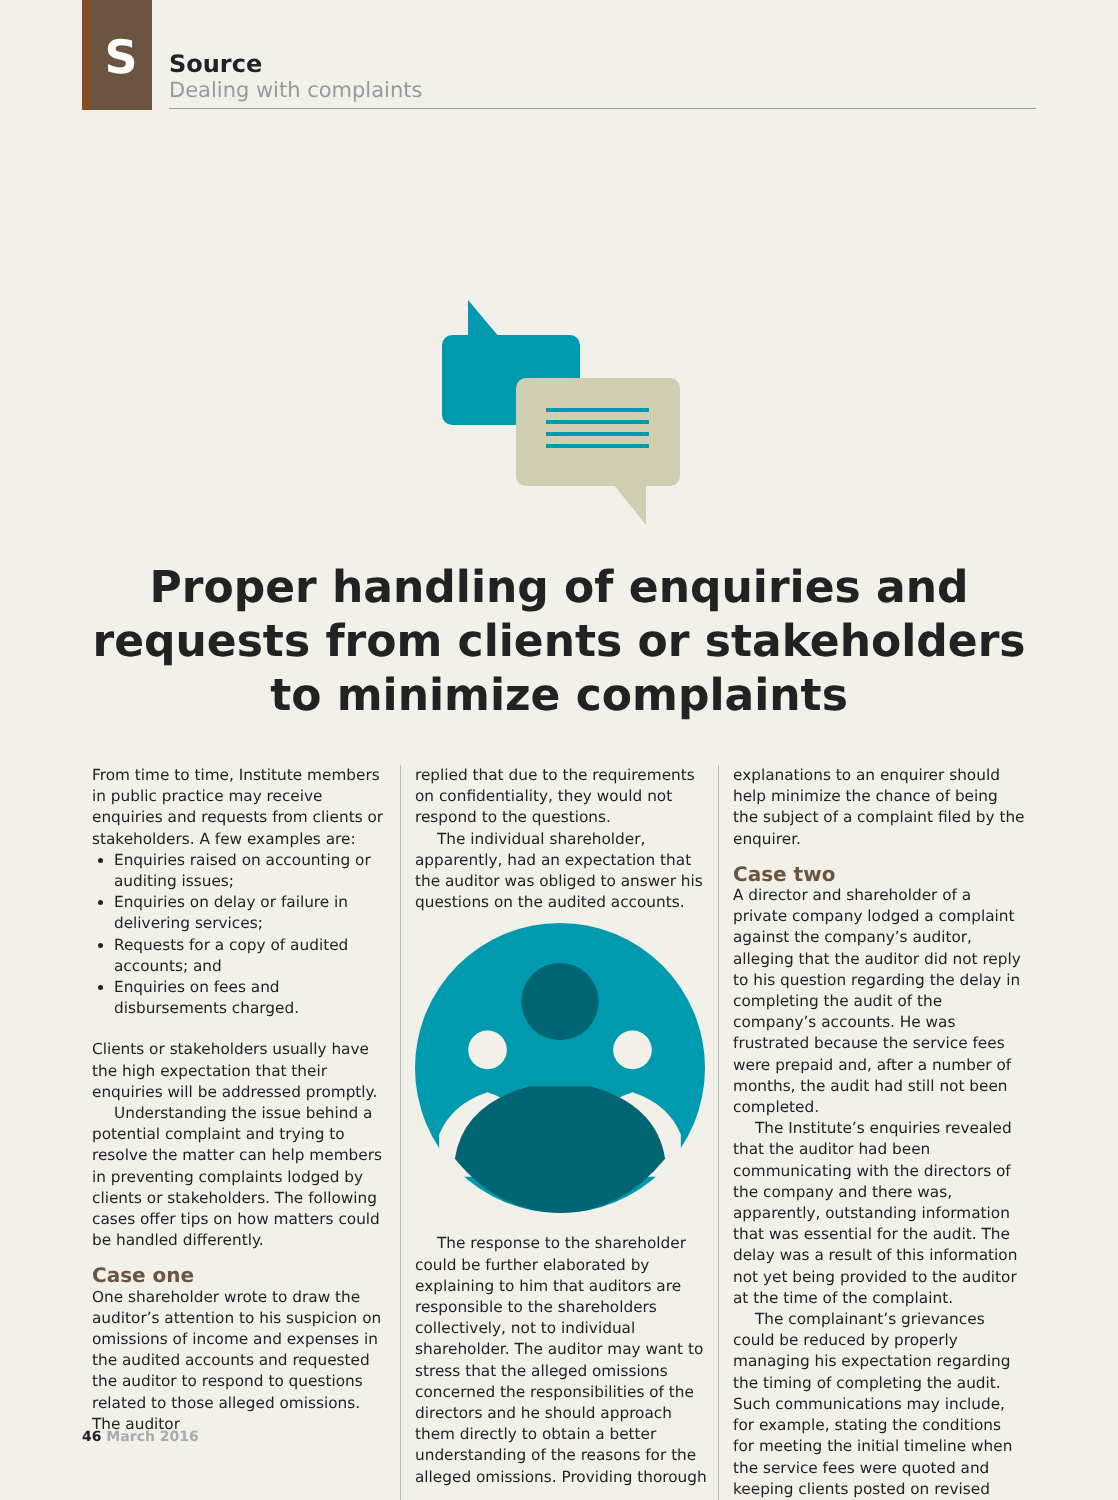S
Source
Dealing with complaints
Proper handling of enquiries and
requests from clients or stakeholders
to minimize complaints
From time to time, Institute members in public practice may receive enquiries and requests from clients or stakeholders. A few examples are:
Enquiries raised on accounting or auditing issues;
Enquiries on delay or failure in delivering services;
Requests for a copy of audited accounts; and
Enquiries on fees and disbursements charged.
Clients or stakeholders usually have the high expectation that their enquiries will be addressed promptly.
Understanding the issue behind a potential complaint and trying to resolve the matter can help members in preventing complaints lodged by clients or stakeholders. The following cases offer tips on how matters could be handled differently.
Case one
One shareholder wrote to draw the auditor’s attention to his suspicion on omissions of income and expenses in the audited accounts and requested the auditor to respond to questions related to those alleged omissions. The auditor
replied that due to the requirements on confidentiality, they would not respond to the questions.
The individual shareholder, apparently, had an expectation that the auditor was obliged to answer his questions on the audited accounts.
The response to the shareholder could be further elaborated by explaining to him that auditors are responsible to the shareholders collectively, not to individual shareholder. The auditor may want to stress that the alleged omissions concerned the responsibilities of the directors and he should approach them directly to obtain a better understanding of the reasons for the alleged omissions. Providing thorough
explanations to an enquirer should help minimize the chance of being the subject of a complaint filed by the enquirer.
Case two
A director and shareholder of a private company lodged a complaint against the company’s auditor, alleging that the auditor did not reply to his question regarding the delay in completing the audit of the company’s accounts. He was frustrated because the service fees were prepaid and, after a number of months, the audit had still not been completed.
The Institute’s enquiries revealed that the auditor had been communicating with the directors of the company and there was, apparently, outstanding information that was essential for the audit. The delay was a result of this information not yet being provided to the auditor at the time of the complaint.
The complainant’s grievances could be reduced by properly managing his expectation regarding the timing of completing the audit. Such communications may include, for example, stating the conditions for meeting the initial timeline when the service fees were quoted and keeping clients posted on revised
46 March 2016